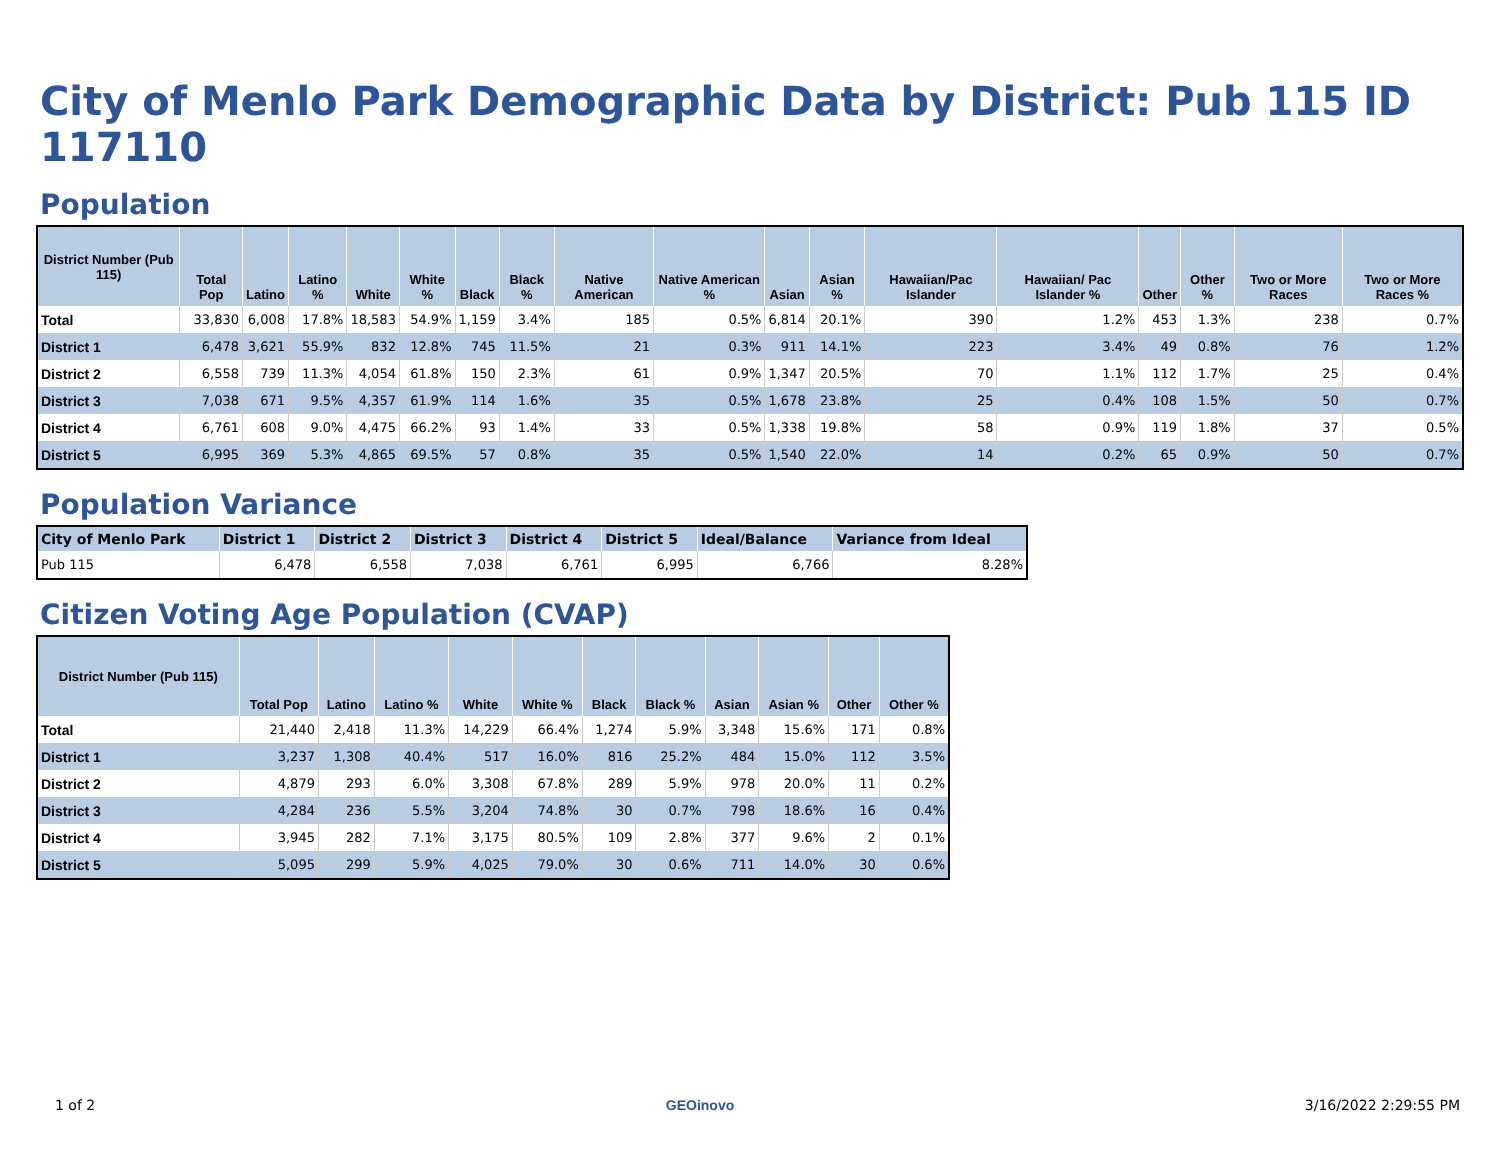City of Menlo Park Demographic Data by District: Pub 115 ID 117110
Population
| District Number (Pub 115) | Total Pop | Latino | Latino % | White | White % | Black | Black % | Native American | Native American % | Asian | Asian % | Hawaiian/Pac Islander | Hawaiian/ Pac Islander % | Other | Other % | Two or More Races | Two or More Races % |
| --- | --- | --- | --- | --- | --- | --- | --- | --- | --- | --- | --- | --- | --- | --- | --- | --- | --- |
| Total | 33,830 | 6,008 | 17.8% | 18,583 | 54.9% | 1,159 | 3.4% | 185 | 0.5% | 6,814 | 20.1% | 390 | 1.2% | 453 | 1.3% | 238 | 0.7% |
| District 1 | 6,478 | 3,621 | 55.9% | 832 | 12.8% | 745 | 11.5% | 21 | 0.3% | 911 | 14.1% | 223 | 3.4% | 49 | 0.8% | 76 | 1.2% |
| District 2 | 6,558 | 739 | 11.3% | 4,054 | 61.8% | 150 | 2.3% | 61 | 0.9% | 1,347 | 20.5% | 70 | 1.1% | 112 | 1.7% | 25 | 0.4% |
| District 3 | 7,038 | 671 | 9.5% | 4,357 | 61.9% | 114 | 1.6% | 35 | 0.5% | 1,678 | 23.8% | 25 | 0.4% | 108 | 1.5% | 50 | 0.7% |
| District 4 | 6,761 | 608 | 9.0% | 4,475 | 66.2% | 93 | 1.4% | 33 | 0.5% | 1,338 | 19.8% | 58 | 0.9% | 119 | 1.8% | 37 | 0.5% |
| District 5 | 6,995 | 369 | 5.3% | 4,865 | 69.5% | 57 | 0.8% | 35 | 0.5% | 1,540 | 22.0% | 14 | 0.2% | 65 | 0.9% | 50 | 0.7% |
Population Variance
| City of Menlo Park | District 1 | District 2 | District 3 | District 4 | District 5 | Ideal/Balance | Variance from Ideal |
| --- | --- | --- | --- | --- | --- | --- | --- |
| Pub 115 | 6,478 | 6,558 | 7,038 | 6,761 | 6,995 | 6,766 | 8.28% |
Citizen Voting Age Population (CVAP)
| District Number (Pub 115) | Total Pop | Latino | Latino % | White | White % | Black | Black % | Asian | Asian % | Other | Other % |
| --- | --- | --- | --- | --- | --- | --- | --- | --- | --- | --- | --- |
| Total | 21,440 | 2,418 | 11.3% | 14,229 | 66.4% | 1,274 | 5.9% | 3,348 | 15.6% | 171 | 0.8% |
| District 1 | 3,237 | 1,308 | 40.4% | 517 | 16.0% | 816 | 25.2% | 484 | 15.0% | 112 | 3.5% |
| District 2 | 4,879 | 293 | 6.0% | 3,308 | 67.8% | 289 | 5.9% | 978 | 20.0% | 11 | 0.2% |
| District 3 | 4,284 | 236 | 5.5% | 3,204 | 74.8% | 30 | 0.7% | 798 | 18.6% | 16 | 0.4% |
| District 4 | 3,945 | 282 | 7.1% | 3,175 | 80.5% | 109 | 2.8% | 377 | 9.6% | 2 | 0.1% |
| District 5 | 5,095 | 299 | 5.9% | 4,025 | 79.0% | 30 | 0.6% | 711 | 14.0% | 30 | 0.6% |
1 of 2 GEOinovo 3/16/2022 2:29:55 PM